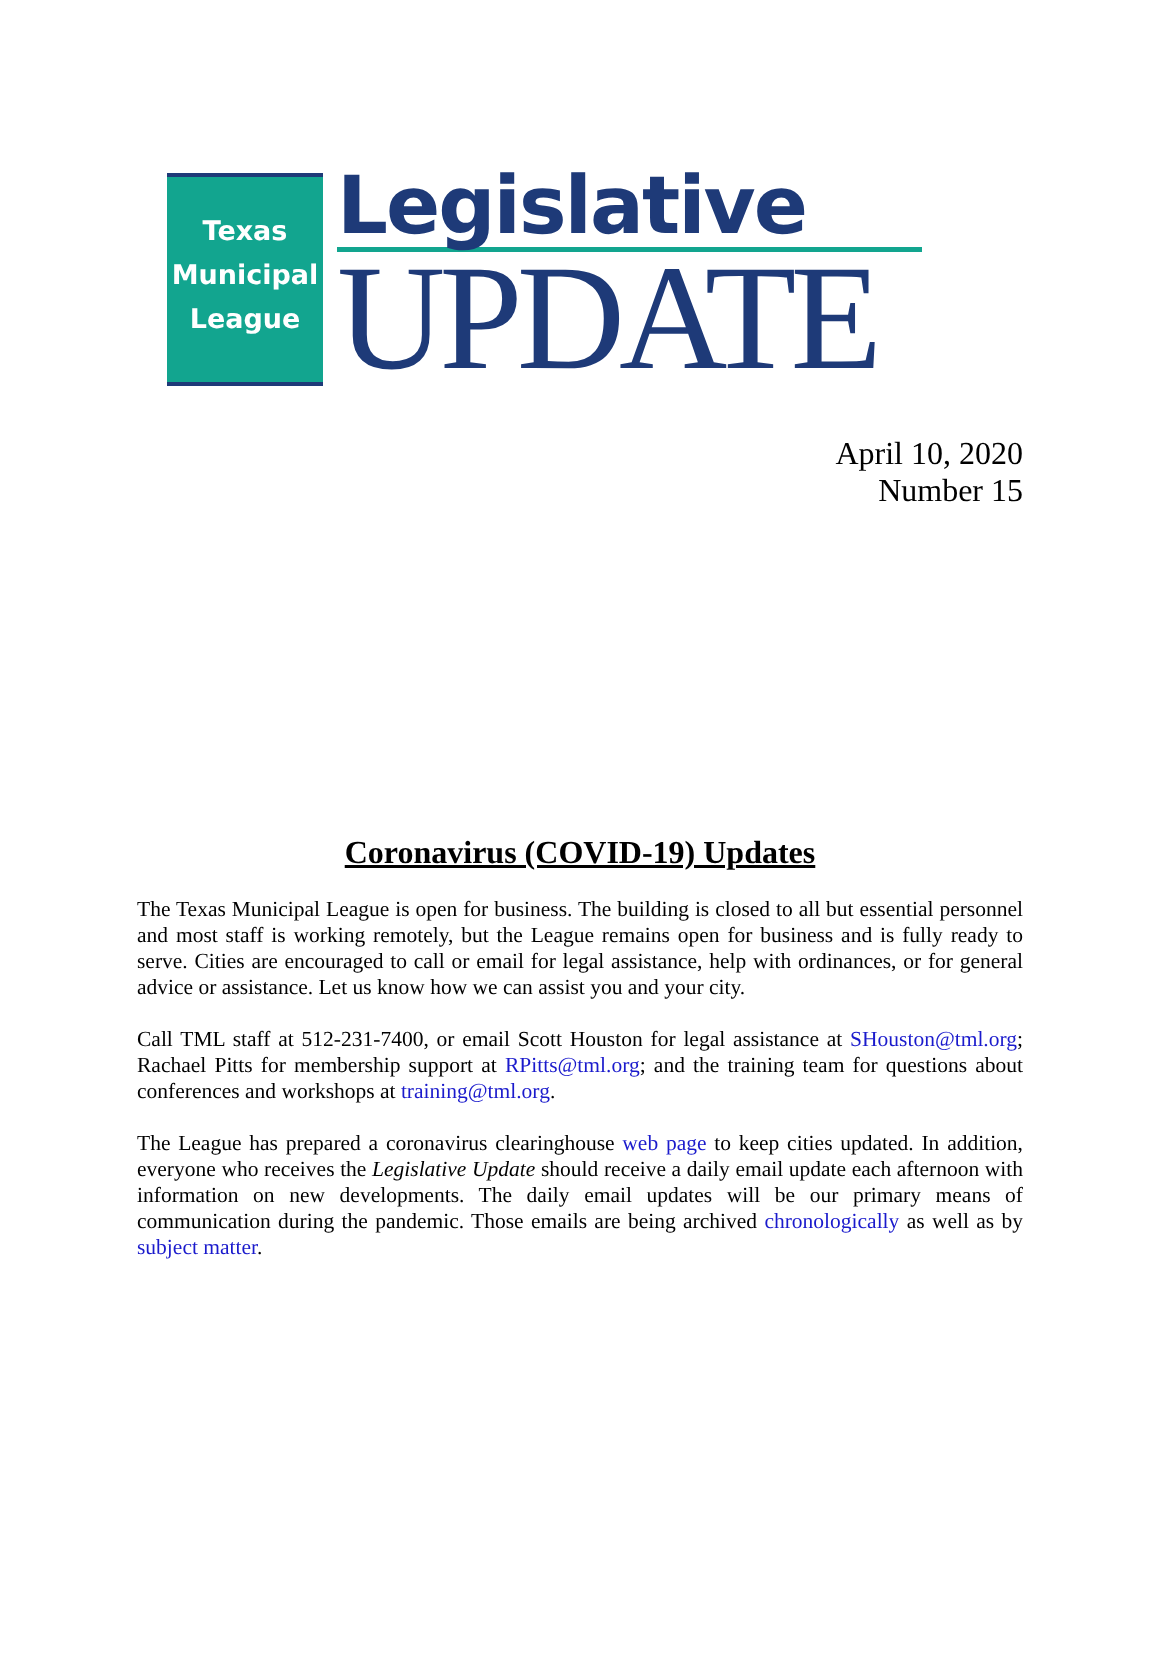Texas
Municipal
League
Legislative
UPDATE
April 10, 2020
Number 15
Coronavirus (COVID-19) Updates
The Texas Municipal League is open for business. The building is closed to all but essential personnel and most staff is working remotely, but the League remains open for business and is fully ready to serve. Cities are encouraged to call or email for legal assistance, help with ordinances, or for general advice or assistance. Let us know how we can assist you and your city.
Call TML staff at 512-231-7400, or email Scott Houston for legal assistance at SHouston@tml.org; Rachael Pitts for membership support at RPitts@tml.org; and the training team for questions about conferences and workshops at training@tml.org.
The League has prepared a coronavirus clearinghouse web page to keep cities updated. In addition, everyone who receives the Legislative Update should receive a daily email update each afternoon with information on new developments. The daily email updates will be our primary means of communication during the pandemic. Those emails are being archived chronologically as well as by subject matter.